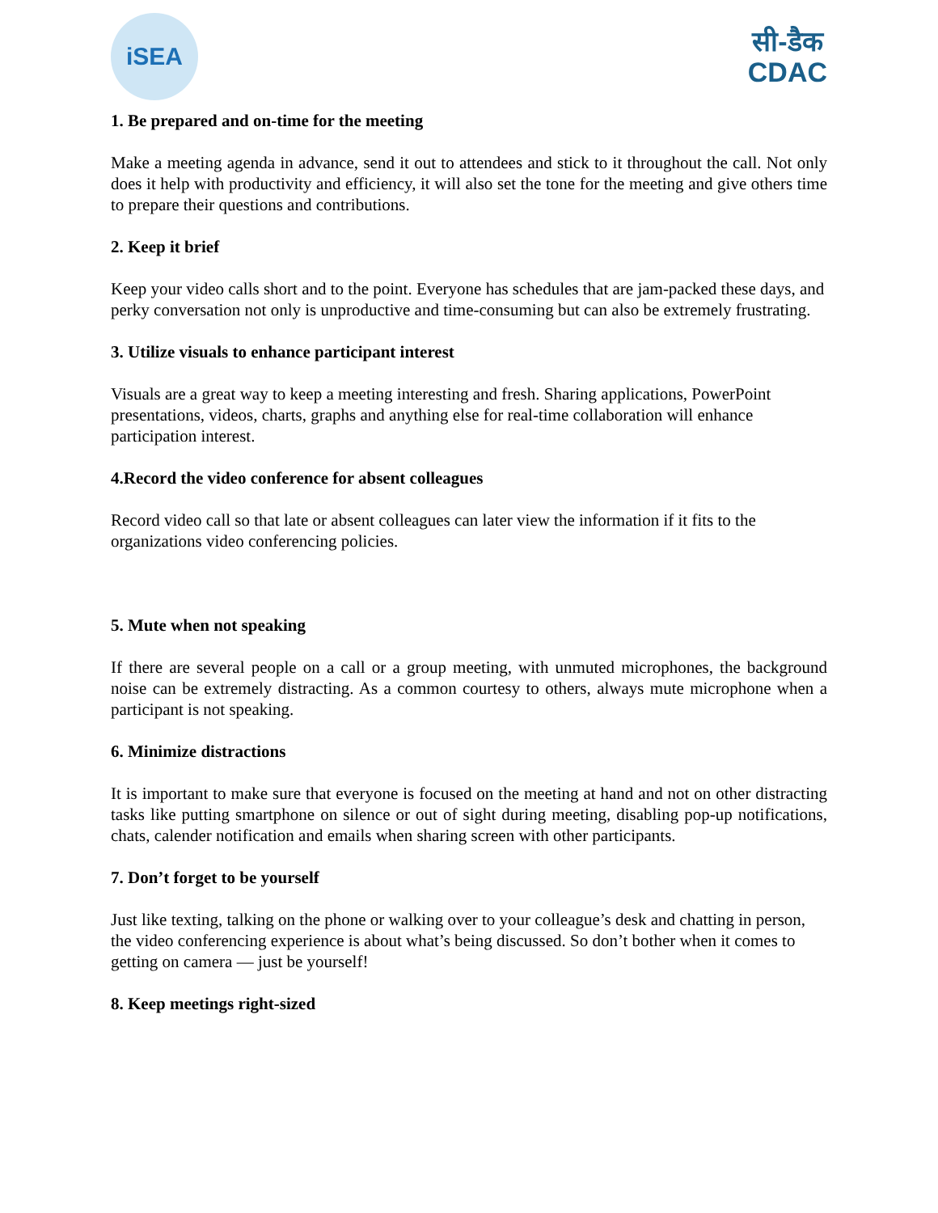iSEA
सी-डैक
CDAC
1. Be prepared and on-time for the meeting
Make a meeting agenda in advance, send it out to attendees and stick to it throughout the call. Not only does it help with productivity and efficiency, it will also set the tone for the meeting and give others time to prepare their questions and contributions.
2. Keep it brief
Keep your video calls short and to the point. Everyone has schedules that are jam-packed these days, and perky conversation not only is unproductive and time-consuming but can also be extremely frustrating.
3. Utilize visuals to enhance participant interest
Visuals are a great way to keep a meeting interesting and fresh. Sharing applications, PowerPoint presentations, videos, charts, graphs and anything else for real-time collaboration will enhance participation interest.
4.Record the video conference for absent colleagues
Record video call so that late or absent colleagues can later view the information if it fits to the organizations video conferencing policies.
5. Mute when not speaking
If there are several people on a call or a group meeting, with unmuted microphones, the background noise can be extremely distracting. As a common courtesy to others, always mute microphone when a participant is not speaking.
6. Minimize distractions
It is important to make sure that everyone is focused on the meeting at hand and not on other distracting tasks like putting smartphone on silence or out of sight during meeting, disabling pop-up notifications, chats, calender notification and emails when sharing screen with other participants.
7. Don’t forget to be yourself
Just like texting, talking on the phone or walking over to your colleague’s desk and chatting in person, the video conferencing experience is about what’s being discussed. So don’t bother when it comes to getting on camera — just be yourself!
8. Keep meetings right-sized